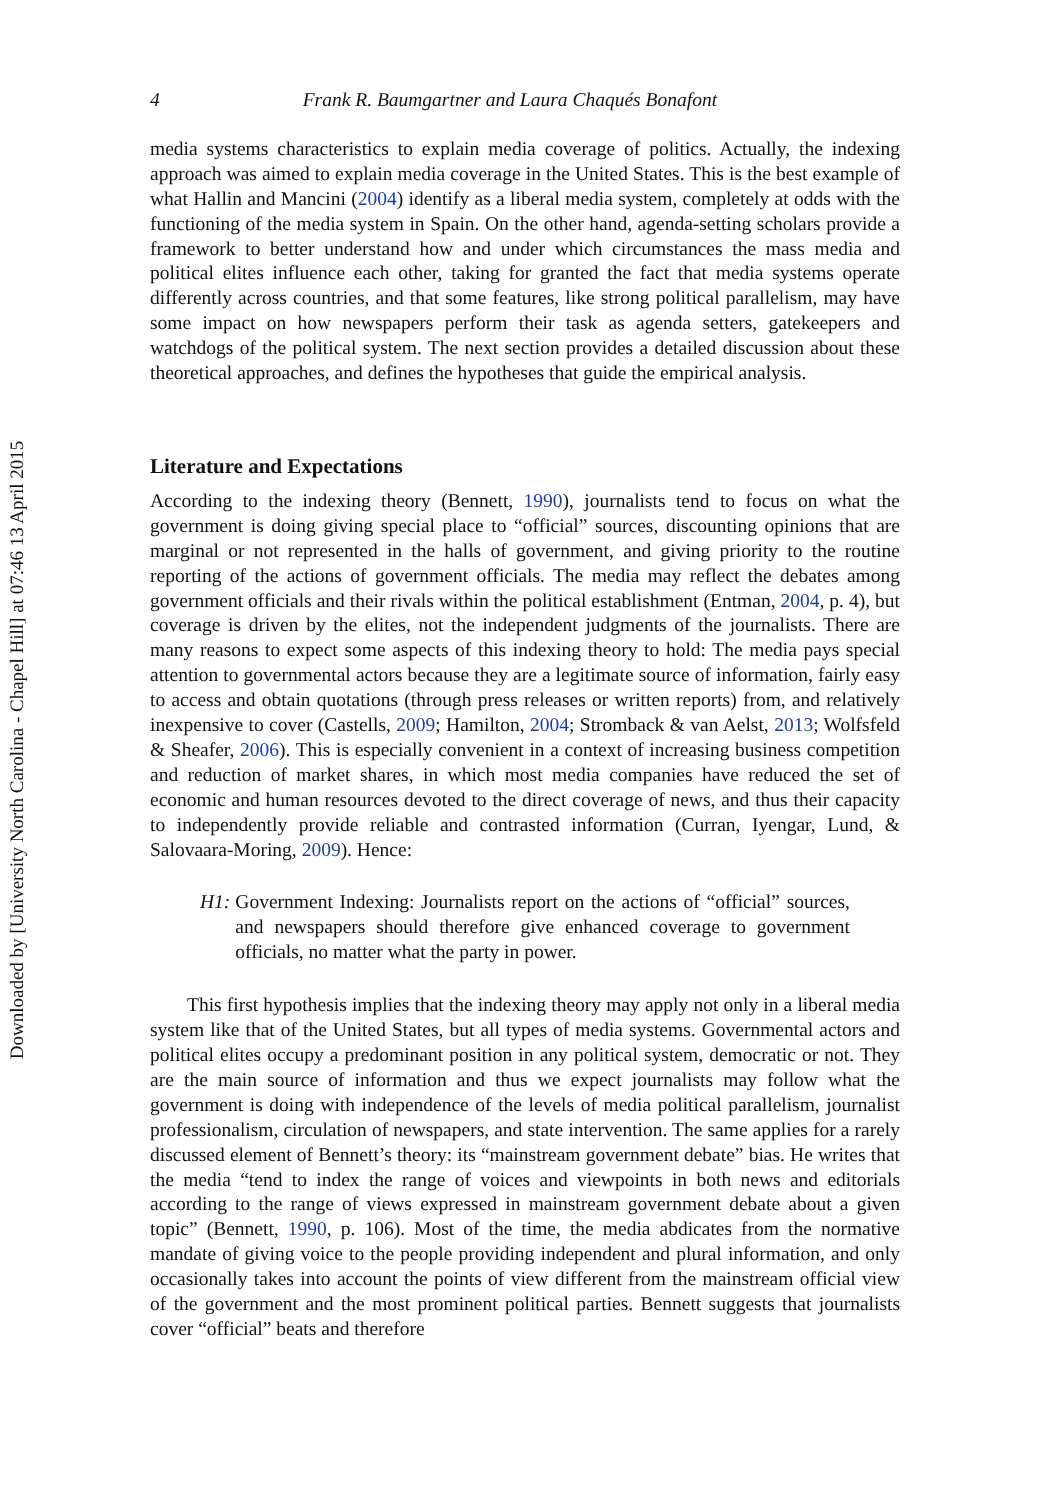Downloaded by [University North Carolina - Chapel Hill] at 07:46 13 April 2015
4 Frank R. Baumgartner and Laura Chaqués Bonafont
media systems characteristics to explain media coverage of politics. Actually, the indexing approach was aimed to explain media coverage in the United States. This is the best example of what Hallin and Mancini (2004) identify as a liberal media system, completely at odds with the functioning of the media system in Spain. On the other hand, agenda-setting scholars provide a framework to better understand how and under which circumstances the mass media and political elites influence each other, taking for granted the fact that media systems operate differently across countries, and that some features, like strong political parallelism, may have some impact on how newspapers perform their task as agenda setters, gatekeepers and watchdogs of the political system. The next section provides a detailed discussion about these theoretical approaches, and defines the hypotheses that guide the empirical analysis.
Literature and Expectations
According to the indexing theory (Bennett, 1990), journalists tend to focus on what the government is doing giving special place to “official” sources, discounting opinions that are marginal or not represented in the halls of government, and giving priority to the routine reporting of the actions of government officials. The media may reflect the debates among government officials and their rivals within the political establishment (Entman, 2004, p. 4), but coverage is driven by the elites, not the independent judgments of the journalists. There are many reasons to expect some aspects of this indexing theory to hold: The media pays special attention to governmental actors because they are a legitimate source of information, fairly easy to access and obtain quotations (through press releases or written reports) from, and relatively inexpensive to cover (Castells, 2009; Hamilton, 2004; Stromback & van Aelst, 2013; Wolfsfeld & Sheafer, 2006). This is especially convenient in a context of increasing business competition and reduction of market shares, in which most media companies have reduced the set of economic and human resources devoted to the direct coverage of news, and thus their capacity to independently provide reliable and contrasted information (Curran, Iyengar, Lund, & Salovaara-Moring, 2009). Hence:
H1: Government Indexing: Journalists report on the actions of “official” sources, and newspapers should therefore give enhanced coverage to government officials, no matter what the party in power.
This first hypothesis implies that the indexing theory may apply not only in a liberal media system like that of the United States, but all types of media systems. Governmental actors and political elites occupy a predominant position in any political system, democratic or not. They are the main source of information and thus we expect journalists may follow what the government is doing with independence of the levels of media political parallelism, journalist professionalism, circulation of newspapers, and state intervention. The same applies for a rarely discussed element of Bennett’s theory: its “mainstream government debate” bias. He writes that the media “tend to index the range of voices and viewpoints in both news and editorials according to the range of views expressed in mainstream government debate about a given topic” (Bennett, 1990, p. 106). Most of the time, the media abdicates from the normative mandate of giving voice to the people providing independent and plural information, and only occasionally takes into account the points of view different from the mainstream official view of the government and the most prominent political parties. Bennett suggests that journalists cover “official” beats and therefore